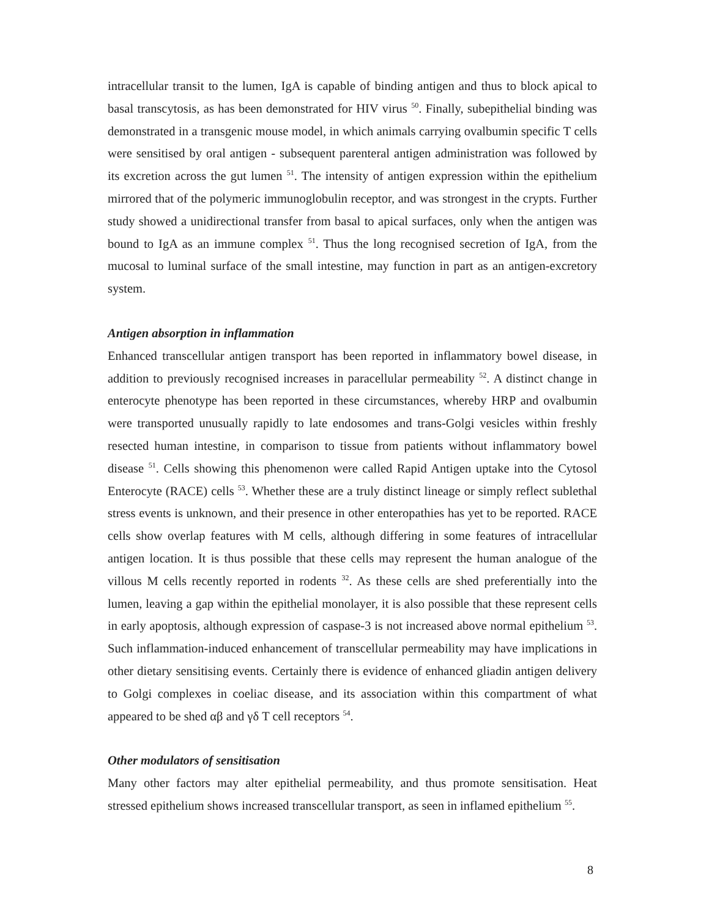intracellular transit to the lumen, IgA is capable of binding antigen and thus to block apical to basal transcytosis, as has been demonstrated for HIV virus <sup>50</sup>. Finally, subepithelial binding was demonstrated in a transgenic mouse model, in which animals carrying ovalbumin specific T cells were sensitised by oral antigen - subsequent parenteral antigen administration was followed by its excretion across the gut lumen <sup>51</sup>. The intensity of antigen expression within the epithelium mirrored that of the polymeric immunoglobulin receptor, and was strongest in the crypts. Further study showed a unidirectional transfer from basal to apical surfaces, only when the antigen was bound to IgA as an immune complex <sup>51</sup>. Thus the long recognised secretion of IgA, from the mucosal to luminal surface of the small intestine, may function in part as an antigen-excretory system.
Antigen absorption in inflammation
Enhanced transcellular antigen transport has been reported in inflammatory bowel disease, in addition to previously recognised increases in paracellular permeability <sup>52</sup>. A distinct change in enterocyte phenotype has been reported in these circumstances, whereby HRP and ovalbumin were transported unusually rapidly to late endosomes and trans-Golgi vesicles within freshly resected human intestine, in comparison to tissue from patients without inflammatory bowel disease <sup>51</sup>. Cells showing this phenomenon were called Rapid Antigen uptake into the Cytosol Enterocyte (RACE) cells <sup>53</sup>. Whether these are a truly distinct lineage or simply reflect sublethal stress events is unknown, and their presence in other enteropathies has yet to be reported. RACE cells show overlap features with M cells, although differing in some features of intracellular antigen location. It is thus possible that these cells may represent the human analogue of the villous M cells recently reported in rodents <sup>32</sup>. As these cells are shed preferentially into the lumen, leaving a gap within the epithelial monolayer, it is also possible that these represent cells in early apoptosis, although expression of caspase-3 is not increased above normal epithelium <sup>53</sup>. Such inflammation-induced enhancement of transcellular permeability may have implications in other dietary sensitising events. Certainly there is evidence of enhanced gliadin antigen delivery to Golgi complexes in coeliac disease, and its association within this compartment of what appeared to be shed αβ and γδ T cell receptors <sup>54</sup>.
Other modulators of sensitisation
Many other factors may alter epithelial permeability, and thus promote sensitisation. Heat stressed epithelium shows increased transcellular transport, as seen in inflamed epithelium <sup>55</sup>.
8